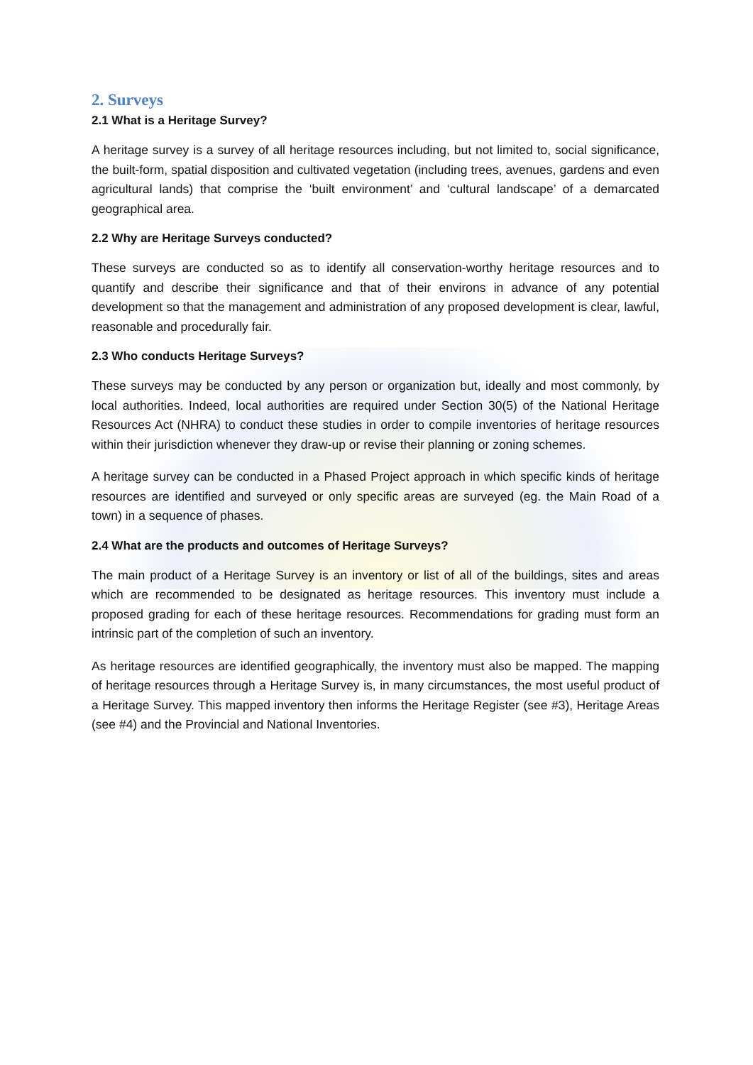2. Surveys
2.1 What is a Heritage Survey?
A heritage survey is a survey of all heritage resources including, but not limited to, social significance, the built-form, spatial disposition and cultivated vegetation (including trees, avenues, gardens and even agricultural lands) that comprise the ‘built environment’ and ‘cultural landscape’ of a demarcated geographical area.
2.2 Why are Heritage Surveys conducted?
These surveys are conducted so as to identify all conservation-worthy heritage resources and to quantify and describe their significance and that of their environs in advance of any potential development so that the management and administration of any proposed development is clear, lawful, reasonable and procedurally fair.
2.3 Who conducts Heritage Surveys?
These surveys may be conducted by any person or organization but, ideally and most commonly, by local authorities. Indeed, local authorities are required under Section 30(5) of the National Heritage Resources Act (NHRA) to conduct these studies in order to compile inventories of heritage resources within their jurisdiction whenever they draw-up or revise their planning or zoning schemes.
A heritage survey can be conducted in a Phased Project approach in which specific kinds of heritage resources are identified and surveyed or only specific areas are surveyed (eg. the Main Road of a town) in a sequence of phases.
2.4 What are the products and outcomes of Heritage Surveys?
The main product of a Heritage Survey is an inventory or list of all of the buildings, sites and areas which are recommended to be designated as heritage resources. This inventory must include a proposed grading for each of these heritage resources. Recommendations for grading must form an intrinsic part of the completion of such an inventory.
As heritage resources are identified geographically, the inventory must also be mapped. The mapping of heritage resources through a Heritage Survey is, in many circumstances, the most useful product of a Heritage Survey. This mapped inventory then informs the Heritage Register (see #3), Heritage Areas (see #4) and the Provincial and National Inventories.